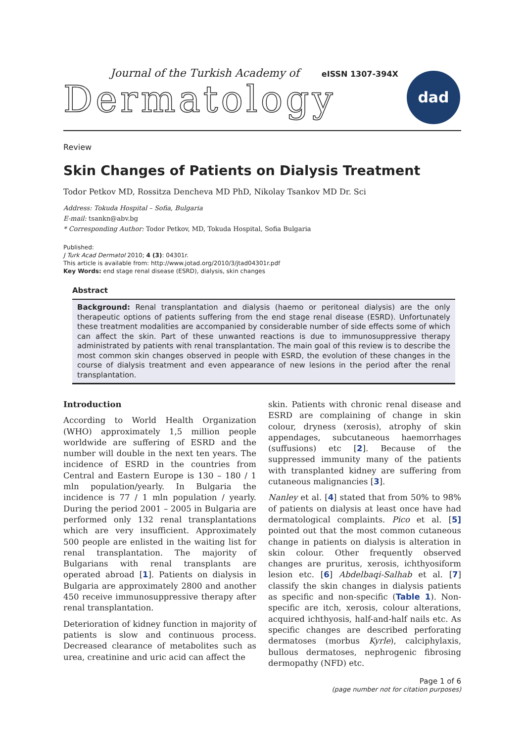Journal of the Turkish Academy of eISSN 1307-394X
Dermatology
dad
Review
Skin Changes of Patients on Dialysis Treatment
Todor Petkov MD, Rossitza Dencheva MD PhD, Nikolay Tsankov MD Dr. Sci
Address: Tokuda Hospital – Sofia, Bulgaria
E-mail: tsankn@abv.bg
* Corresponding Author: Todor Petkov, MD, Tokuda Hospital, Sofia Bulgaria
Published:
J Turk Acad Dermatol 2010; 4 (3): 04301r.
This article is available from: http://www.jotad.org/2010/3/jtad04301r.pdf
Key Words: end stage renal disease (ESRD), dialysis, skin changes
Abstract
Background: Renal transplantation and dialysis (haemo or peritoneal dialysis) are the only therapeutic options of patients suffering from the end stage renal disease (ESRD). Unfortunately these treatment modalities are accompanied by considerable number of side effects some of which can affect the skin. Part of these unwanted reactions is due to immunosuppressive therapy administrated by patients with renal transplantation. The main goal of this review is to describe the most common skin changes observed in people with ESRD, the evolution of these changes in the course of dialysis treatment and even appearance of new lesions in the period after the renal transplantation.
Introduction
According to World Health Organization (WHO) approximately 1,5 million people worldwide are suffering of ESRD and the number will double in the next ten years. The incidence of ESRD in the countries from Central and Eastern Europe is 130 – 180 / 1 mln population/yearly. In Bulgaria the incidence is 77 / 1 mln population / yearly. During the period 2001 – 2005 in Bulgaria are performed only 132 renal transplantations which are very insufficient. Approximately 500 people are enlisted in the waiting list for renal transplantation. The majority of Bulgarians with renal transplants are operated abroad [1]. Patients on dialysis in Bulgaria are approximately 2800 and another 450 receive immunosuppressive therapy after renal transplantation.
Deterioration of kidney function in majority of patients is slow and continuous process. Decreased clearance of metabolites such as urea, creatinine and uric acid can affect the
skin. Patients with chronic renal disease and ESRD are complaining of change in skin colour, dryness (xerosis), atrophy of skin appendages, subcutaneous haemorrhages (suffusions) etc [2]. Because of the suppressed immunity many of the patients with transplanted kidney are suffering from cutaneous malignancies [3].
Nanley et al. [4] stated that from 50% to 98% of patients on dialysis at least once have had dermatological complaints. Pico et al. [5] pointed out that the most common cutaneous change in patients on dialysis is alteration in skin colour. Other frequently observed changes are pruritus, xerosis, ichthyosiform lesion etc. [6] Abdelbaqi-Salhab et al. [7] classify the skin changes in dialysis patients as specific and non-specific (Table 1). Non-specific are itch, xerosis, colour alterations, acquired ichthyosis, half-and-half nails etc. As specific changes are described perforating dermatoses (morbus Kyrle), calciphylaxis, bullous dermatoses, nephrogenic fibrosing dermopathy (NFD) etc.
Page 1 of 6
(page number not for citation purposes)